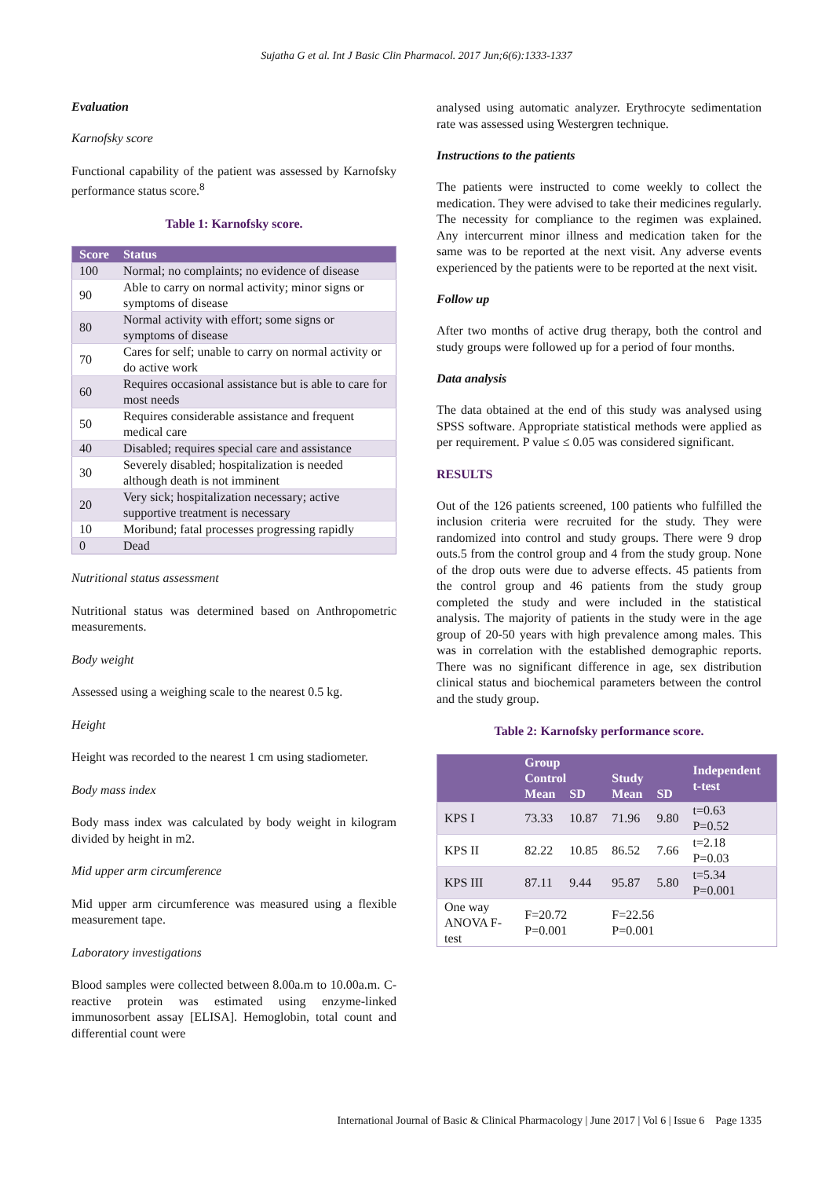Sujatha G et al. Int J Basic Clin Pharmacol. 2017 Jun;6(6):1333-1337
Evaluation
Karnofsky score
Functional capability of the patient was assessed by Karnofsky performance status score.<sup>8</sup>
Table 1: Karnofsky score.
| Score | Status |
| --- | --- |
| 100 | Normal; no complaints; no evidence of disease |
| 90 | Able to carry on normal activity; minor signs or symptoms of disease |
| 80 | Normal activity with effort; some signs or symptoms of disease |
| 70 | Cares for self; unable to carry on normal activity or do active work |
| 60 | Requires occasional assistance but is able to care for most needs |
| 50 | Requires considerable assistance and frequent medical care |
| 40 | Disabled; requires special care and assistance |
| 30 | Severely disabled; hospitalization is needed although death is not imminent |
| 20 | Very sick; hospitalization necessary; active supportive treatment is necessary |
| 10 | Moribund; fatal processes progressing rapidly |
| 0 | Dead |
Nutritional status assessment
Nutritional status was determined based on Anthropometric measurements.
Body weight
Assessed using a weighing scale to the nearest 0.5 kg.
Height
Height was recorded to the nearest 1 cm using stadiometer.
Body mass index
Body mass index was calculated by body weight in kilogram divided by height in m2.
Mid upper arm circumference
Mid upper arm circumference was measured using a flexible measurement tape.
Laboratory investigations
Blood samples were collected between 8.00a.m to 10.00a.m. C-reactive protein was estimated using enzyme-linked immunosorbent assay [ELISA]. Hemoglobin, total count and differential count were
analysed using automatic analyzer. Erythrocyte sedimentation rate was assessed using Westergren technique.
Instructions to the patients
The patients were instructed to come weekly to collect the medication. They were advised to take their medicines regularly. The necessity for compliance to the regimen was explained. Any intercurrent minor illness and medication taken for the same was to be reported at the next visit. Any adverse events experienced by the patients were to be reported at the next visit.
Follow up
After two months of active drug therapy, both the control and study groups were followed up for a period of four months.
Data analysis
The data obtained at the end of this study was analysed using SPSS software. Appropriate statistical methods were applied as per requirement. P value ≤ 0.05 was considered significant.
RESULTS
Out of the 126 patients screened, 100 patients who fulfilled the inclusion criteria were recruited for the study. They were randomized into control and study groups. There were 9 drop outs.5 from the control group and 4 from the study group. None of the drop outs were due to adverse effects. 45 patients from the control group and 46 patients from the study group completed the study and were included in the statistical analysis. The majority of patients in the study were in the age group of 20-50 years with high prevalence among males. This was in correlation with the established demographic reports. There was no significant difference in age, sex distribution clinical status and biochemical parameters between the control and the study group.
Table 2: Karnofsky performance score.
| | Group | | | | Independent t-test |
| --- | --- | --- | --- | --- | --- |
| | Control | | Study | | |
| | Mean | SD | Mean | SD | |
| KPS I | 73.33 | 10.87 | 71.96 | 9.80 | t=0.63 P=0.52 |
| KPS II | 82.22 | 10.85 | 86.52 | 7.66 | t=2.18 P=0.03 |
| KPS III | 87.11 | 9.44 | 95.87 | 5.80 | t=5.34 P=0.001 |
| One way ANOVA F-test | F=20.72 P=0.001 | | F=22.56 P=0.001 | | |
International Journal of Basic & Clinical Pharmacology | June 2017 | Vol 6 | Issue 6 Page 1335